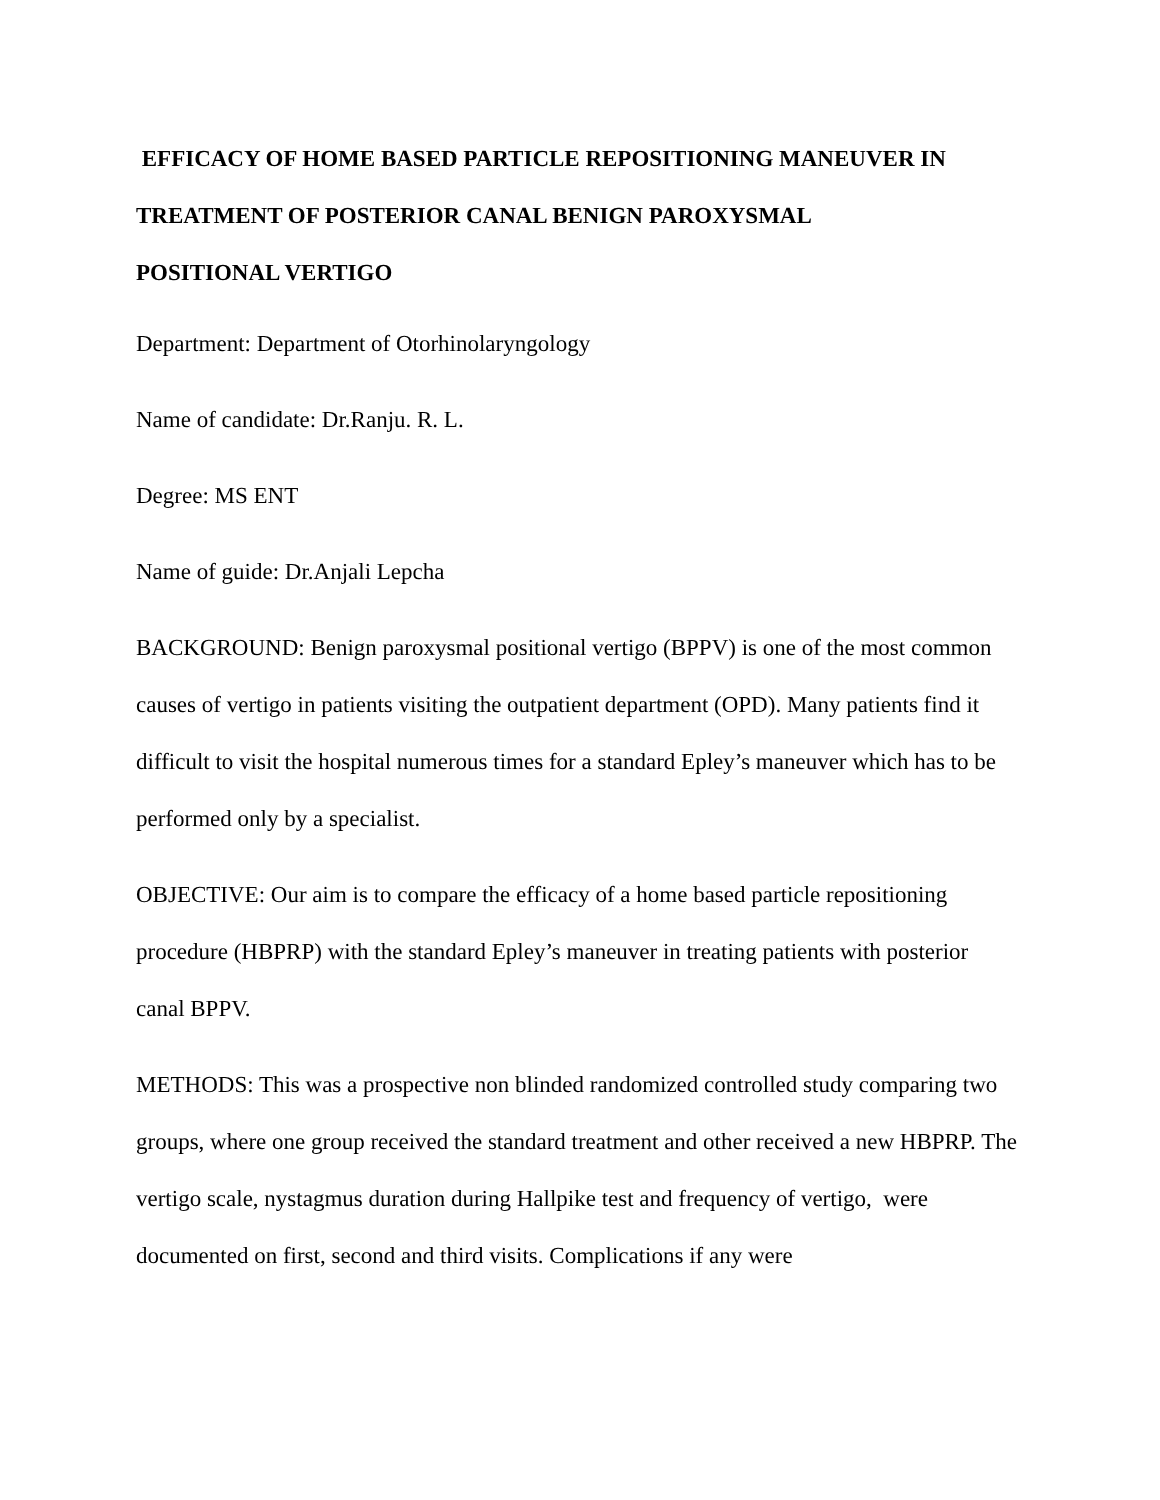EFFICACY OF HOME BASED PARTICLE REPOSITIONING MANEUVER IN TREATMENT OF POSTERIOR CANAL BENIGN PAROXYSMAL
POSITIONAL VERTIGO
Department: Department of Otorhinolaryngology
Name of candidate: Dr.Ranju. R. L.
Degree: MS ENT
Name of guide: Dr.Anjali Lepcha
BACKGROUND: Benign paroxysmal positional vertigo (BPPV) is one of the most common causes of vertigo in patients visiting the outpatient department (OPD). Many patients find it difficult to visit the hospital numerous times for a standard Epley’s maneuver which has to be performed only by a specialist.
OBJECTIVE: Our aim is to compare the efficacy of a home based particle repositioning procedure (HBPRP) with the standard Epley’s maneuver in treating patients with posterior canal BPPV.
METHODS: This was a prospective non blinded randomized controlled study comparing two groups, where one group received the standard treatment and other received a new HBPRP. The vertigo scale, nystagmus duration during Hallpike test and frequency of vertigo, were documented on first, second and third visits. Complications if any were